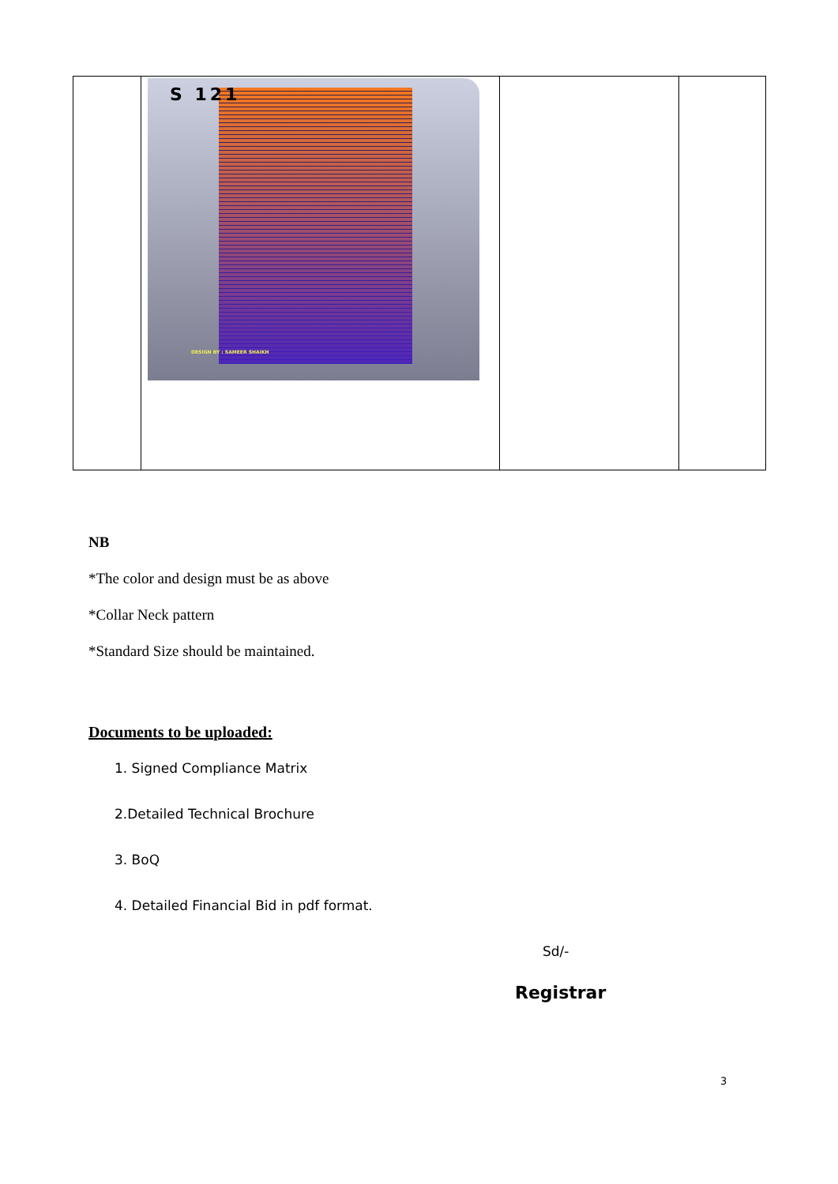| | S 121 DESIGN BY : SAMEER SHAIKH | | |
NB
*The color and design must be as above
*Collar Neck pattern
*Standard Size should be maintained.
Documents to be uploaded:
1. Signed Compliance Matrix
2.Detailed Technical Brochure
3. BoQ
4. Detailed Financial Bid in pdf format.
Sd/-
Registrar
3